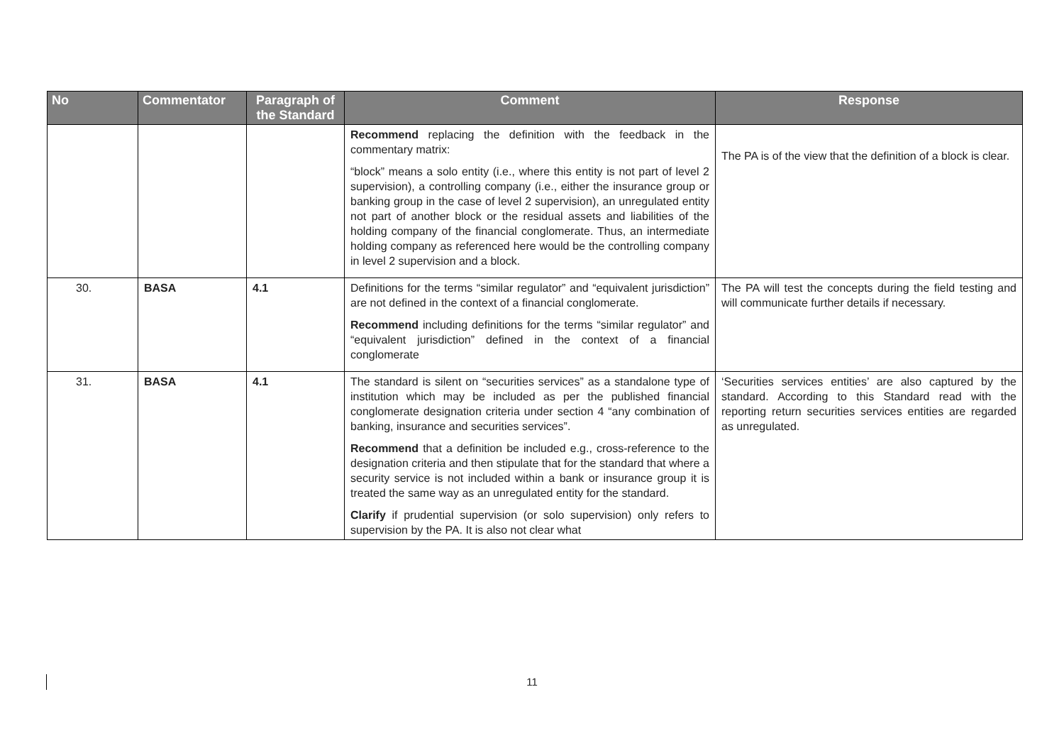| No | Commentator | Paragraph of the Standard | Comment | Response |
| --- | --- | --- | --- | --- |
| | | | Recommend replacing the definition with the feedback in the commentary matrix: “block” means a solo entity (i.e., where this entity is not part of level 2 supervision), a controlling company (i.e., either the insurance group or banking group in the case of level 2 supervision), an unregulated entity not part of another block or the residual assets and liabilities of the holding company of the financial conglomerate. Thus, an intermediate holding company as referenced here would be the controlling company in level 2 supervision and a block. | The PA is of the view that the definition of a block is clear. |
| 30. | BASA | 4.1 | Definitions for the terms “similar regulator” and “equivalent jurisdiction” are not defined in the context of a financial conglomerate. Recommend including definitions for the terms “similar regulator” and “equivalent jurisdiction” defined in the context of a financial conglomerate | The PA will test the concepts during the field testing and will communicate further details if necessary. |
| 31. | BASA | 4.1 | The standard is silent on “securities services” as a standalone type of institution which may be included as per the published financial conglomerate designation criteria under section 4 “any combination of banking, insurance and securities services”. Recommend that a definition be included e.g., cross-reference to the designation criteria and then stipulate that for the standard that where a security service is not included within a bank or insurance group it is treated the same way as an unregulated entity for the standard. Clarify if prudential supervision (or solo supervision) only refers to supervision by the PA. It is also not clear what | ‘Securities services entities’ are also captured by the standard. According to this Standard read with the reporting return securities services entities are regarded as unregulated. |
11